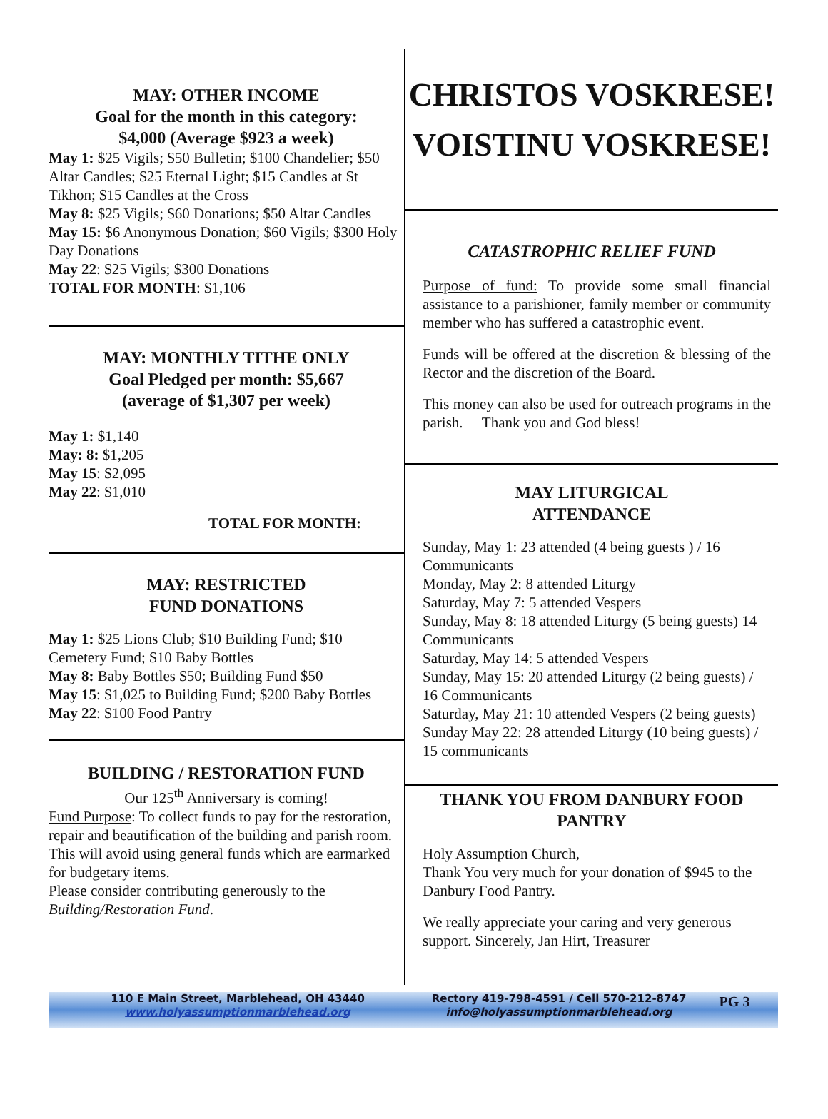MAY: OTHER INCOME
Goal for the month in this category:
$4,000 (Average $923 a week)
May 1: $25 Vigils; $50 Bulletin; $100 Chandelier; $50 Altar Candles; $25 Eternal Light; $15 Candles at St Tikhon; $15 Candles at the Cross
May 8: $25 Vigils; $60 Donations; $50 Altar Candles
May 15: $6 Anonymous Donation; $60 Vigils; $300 Holy Day Donations
May 22: $25 Vigils; $300 Donations
TOTAL FOR MONTH: $1,106
MAY: MONTHLY TITHE ONLY
Goal Pledged per month: $5,667
(average of $1,307 per week)
May 1: $1,140
May: 8: $1,205
May 15: $2,095
May 22: $1,010
TOTAL FOR MONTH:
MAY: RESTRICTED
FUND DONATIONS
May 1: $25 Lions Club; $10 Building Fund; $10 Cemetery Fund; $10 Baby Bottles
May 8: Baby Bottles $50; Building Fund $50
May 15: $1,025 to Building Fund; $200 Baby Bottles
May 22: $100 Food Pantry
BUILDING / RESTORATION FUND
Our 125<sup>th</sup> Anniversary is coming!
Fund Purpose: To collect funds to pay for the restoration, repair and beautification of the building and parish room. This will avoid using general funds which are earmarked for budgetary items.
Please consider contributing generously to the Building/Restoration Fund.
CHRISTOS VOSKRESE!
VOISTINU VOSKRESE!
CATASTROPHIC RELIEF FUND
Purpose of fund: To provide some small financial assistance to a parishioner, family member or community member who has suffered a catastrophic event.
Funds will be offered at the discretion & blessing of the Rector and the discretion of the Board.
This money can also be used for outreach programs in the parish. Thank you and God bless!
MAY LITURGICAL
ATTENDANCE
Sunday, May 1: 23 attended (4 being guests ) / 16 Communicants
Monday, May 2: 8 attended Liturgy
Saturday, May 7: 5 attended Vespers
Sunday, May 8: 18 attended Liturgy (5 being guests) 14 Communicants
Saturday, May 14: 5 attended Vespers
Sunday, May 15: 20 attended Liturgy (2 being guests) / 16 Communicants
Saturday, May 21: 10 attended Vespers (2 being guests)
Sunday May 22: 28 attended Liturgy (10 being guests) / 15 communicants
THANK YOU FROM DANBURY FOOD PANTRY
Holy Assumption Church,
Thank You very much for your donation of $945 to the Danbury Food Pantry.
We really appreciate your caring and very generous support. Sincerely, Jan Hirt, Treasurer
110 E Main Street, Marblehead, OH 43440
www.holyassumptionmarblehead.org
Rectory 419-798-4591 / Cell 570-212-8747
info@holyassumptionmarblehead.org
PG 3